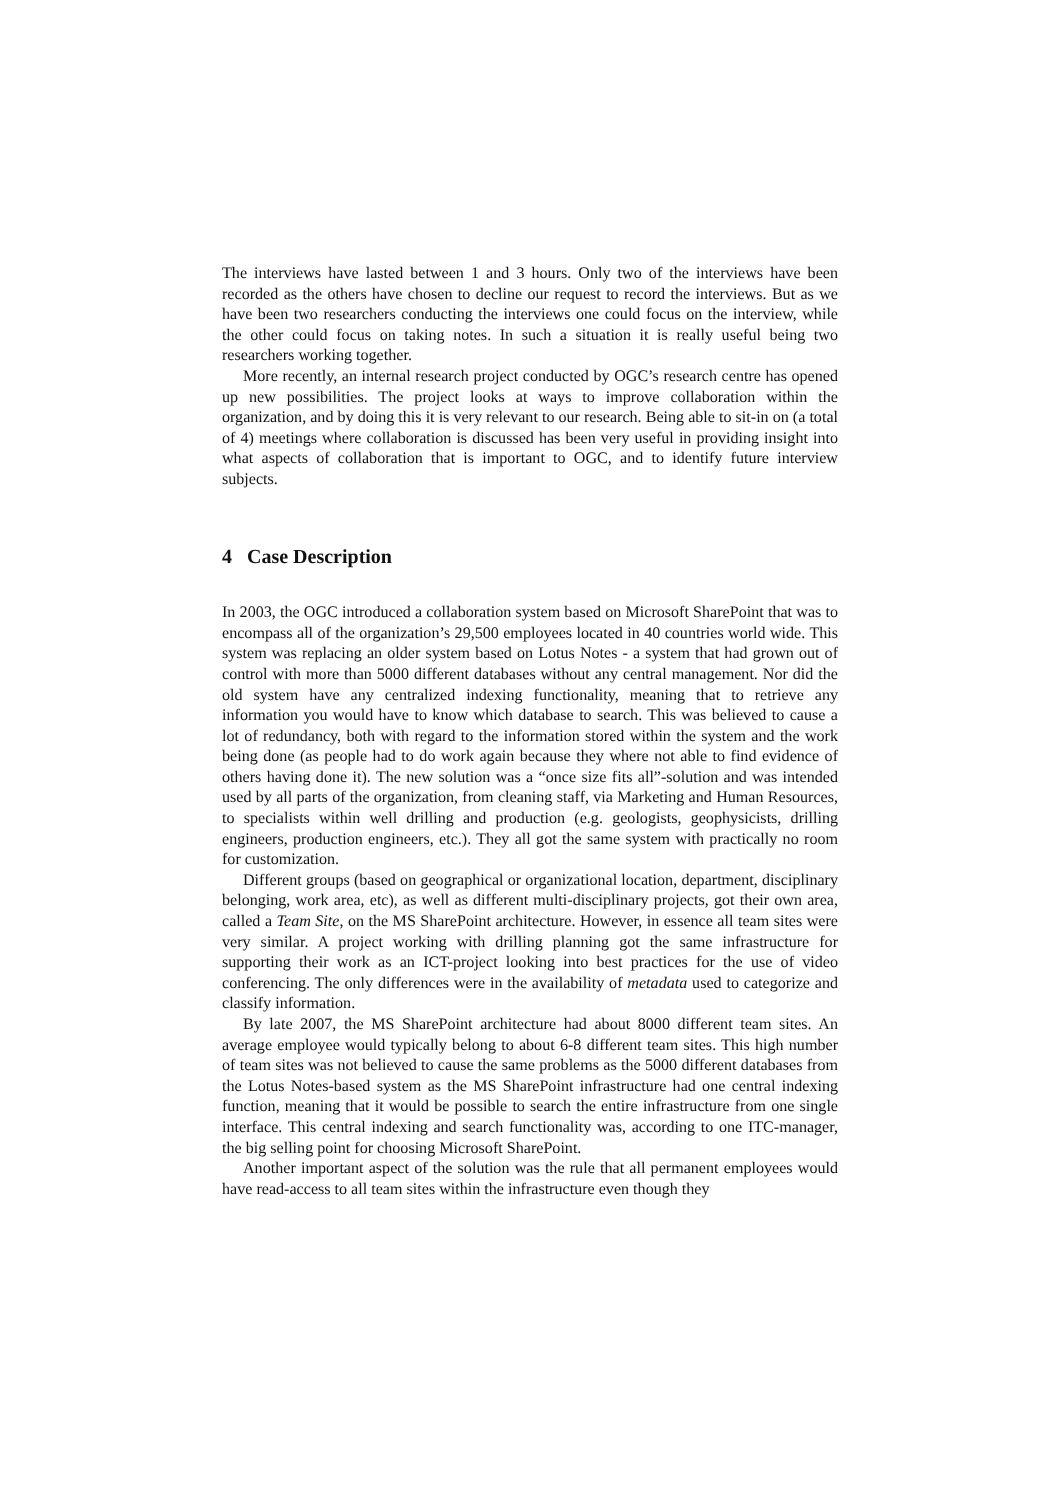The interviews have lasted between 1 and 3 hours. Only two of the interviews have been recorded as the others have chosen to decline our request to record the interviews. But as we have been two researchers conducting the interviews one could focus on the interview, while the other could focus on taking notes. In such a situation it is really useful being two researchers working together.
More recently, an internal research project conducted by OGC’s research centre has opened up new possibilities. The project looks at ways to improve collaboration within the organization, and by doing this it is very relevant to our research. Being able to sit-in on (a total of 4) meetings where collaboration is discussed has been very useful in providing insight into what aspects of collaboration that is important to OGC, and to identify future interview subjects.
4 Case Description
In 2003, the OGC introduced a collaboration system based on Microsoft SharePoint that was to encompass all of the organization’s 29,500 employees located in 40 countries world wide. This system was replacing an older system based on Lotus Notes - a system that had grown out of control with more than 5000 different databases without any central management. Nor did the old system have any centralized indexing functionality, meaning that to retrieve any information you would have to know which database to search. This was believed to cause a lot of redundancy, both with regard to the information stored within the system and the work being done (as people had to do work again because they where not able to find evidence of others having done it). The new solution was a “once size fits all”-solution and was intended used by all parts of the organization, from cleaning staff, via Marketing and Human Resources, to specialists within well drilling and production (e.g. geologists, geophysicists, drilling engineers, production engineers, etc.). They all got the same system with practically no room for customization.
Different groups (based on geographical or organizational location, department, disciplinary belonging, work area, etc), as well as different multi-disciplinary projects, got their own area, called a Team Site, on the MS SharePoint architecture. However, in essence all team sites were very similar. A project working with drilling planning got the same infrastructure for supporting their work as an ICT-project looking into best practices for the use of video conferencing. The only differences were in the availability of metadata used to categorize and classify information.
By late 2007, the MS SharePoint architecture had about 8000 different team sites. An average employee would typically belong to about 6-8 different team sites. This high number of team sites was not believed to cause the same problems as the 5000 different databases from the Lotus Notes-based system as the MS SharePoint infrastructure had one central indexing function, meaning that it would be possible to search the entire infrastructure from one single interface. This central indexing and search functionality was, according to one ITC-manager, the big selling point for choosing Microsoft SharePoint.
Another important aspect of the solution was the rule that all permanent employees would have read-access to all team sites within the infrastructure even though they